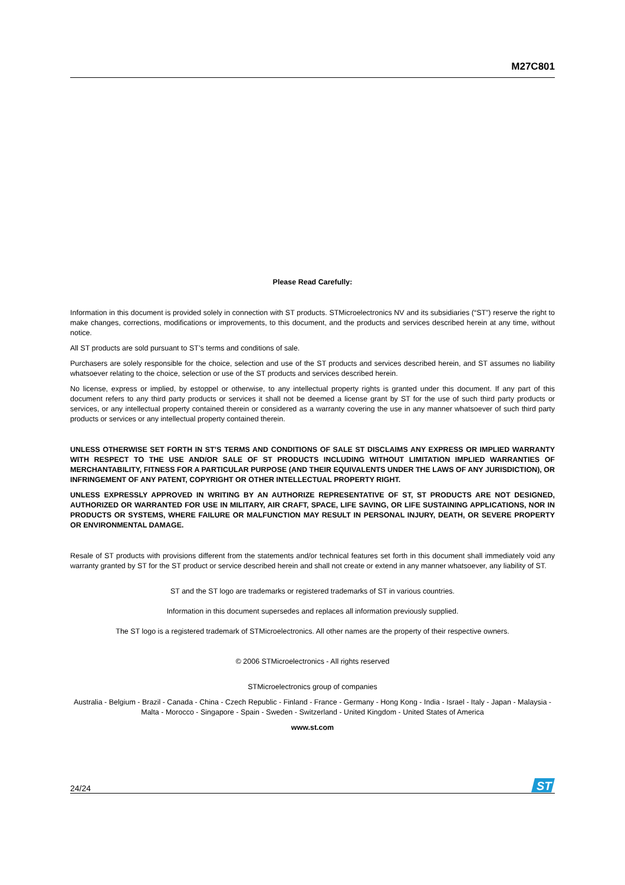M27C801
Please Read Carefully:
Information in this document is provided solely in connection with ST products. STMicroelectronics NV and its subsidiaries (“ST”) reserve the right to make changes, corrections, modifications or improvements, to this document, and the products and services described herein at any time, without notice.
All ST products are sold pursuant to ST’s terms and conditions of sale.
Purchasers are solely responsible for the choice, selection and use of the ST products and services described herein, and ST assumes no liability whatsoever relating to the choice, selection or use of the ST products and services described herein.
No license, express or implied, by estoppel or otherwise, to any intellectual property rights is granted under this document. If any part of this document refers to any third party products or services it shall not be deemed a license grant by ST for the use of such third party products or services, or any intellectual property contained therein or considered as a warranty covering the use in any manner whatsoever of such third party products or services or any intellectual property contained therein.
UNLESS OTHERWISE SET FORTH IN ST’S TERMS AND CONDITIONS OF SALE ST DISCLAIMS ANY EXPRESS OR IMPLIED WARRANTY WITH RESPECT TO THE USE AND/OR SALE OF ST PRODUCTS INCLUDING WITHOUT LIMITATION IMPLIED WARRANTIES OF MERCHANTABILITY, FITNESS FOR A PARTICULAR PURPOSE (AND THEIR EQUIVALENTS UNDER THE LAWS OF ANY JURISDICTION), OR INFRINGEMENT OF ANY PATENT, COPYRIGHT OR OTHER INTELLECTUAL PROPERTY RIGHT.
UNLESS EXPRESSLY APPROVED IN WRITING BY AN AUTHORIZE REPRESENTATIVE OF ST, ST PRODUCTS ARE NOT DESIGNED, AUTHORIZED OR WARRANTED FOR USE IN MILITARY, AIR CRAFT, SPACE, LIFE SAVING, OR LIFE SUSTAINING APPLICATIONS, NOR IN PRODUCTS OR SYSTEMS, WHERE FAILURE OR MALFUNCTION MAY RESULT IN PERSONAL INJURY, DEATH, OR SEVERE PROPERTY OR ENVIRONMENTAL DAMAGE.
Resale of ST products with provisions different from the statements and/or technical features set forth in this document shall immediately void any warranty granted by ST for the ST product or service described herein and shall not create or extend in any manner whatsoever, any liability of ST.
ST and the ST logo are trademarks or registered trademarks of ST in various countries.
Information in this document supersedes and replaces all information previously supplied.
The ST logo is a registered trademark of STMicroelectronics. All other names are the property of their respective owners.
© 2006 STMicroelectronics - All rights reserved
STMicroelectronics group of companies
Australia - Belgium - Brazil - Canada - China - Czech Republic - Finland - France - Germany - Hong Kong - India - Israel - Italy - Japan - Malaysia - Malta - Morocco - Singapore - Spain - Sweden - Switzerland - United Kingdom - United States of America
www.st.com
24/24
ST